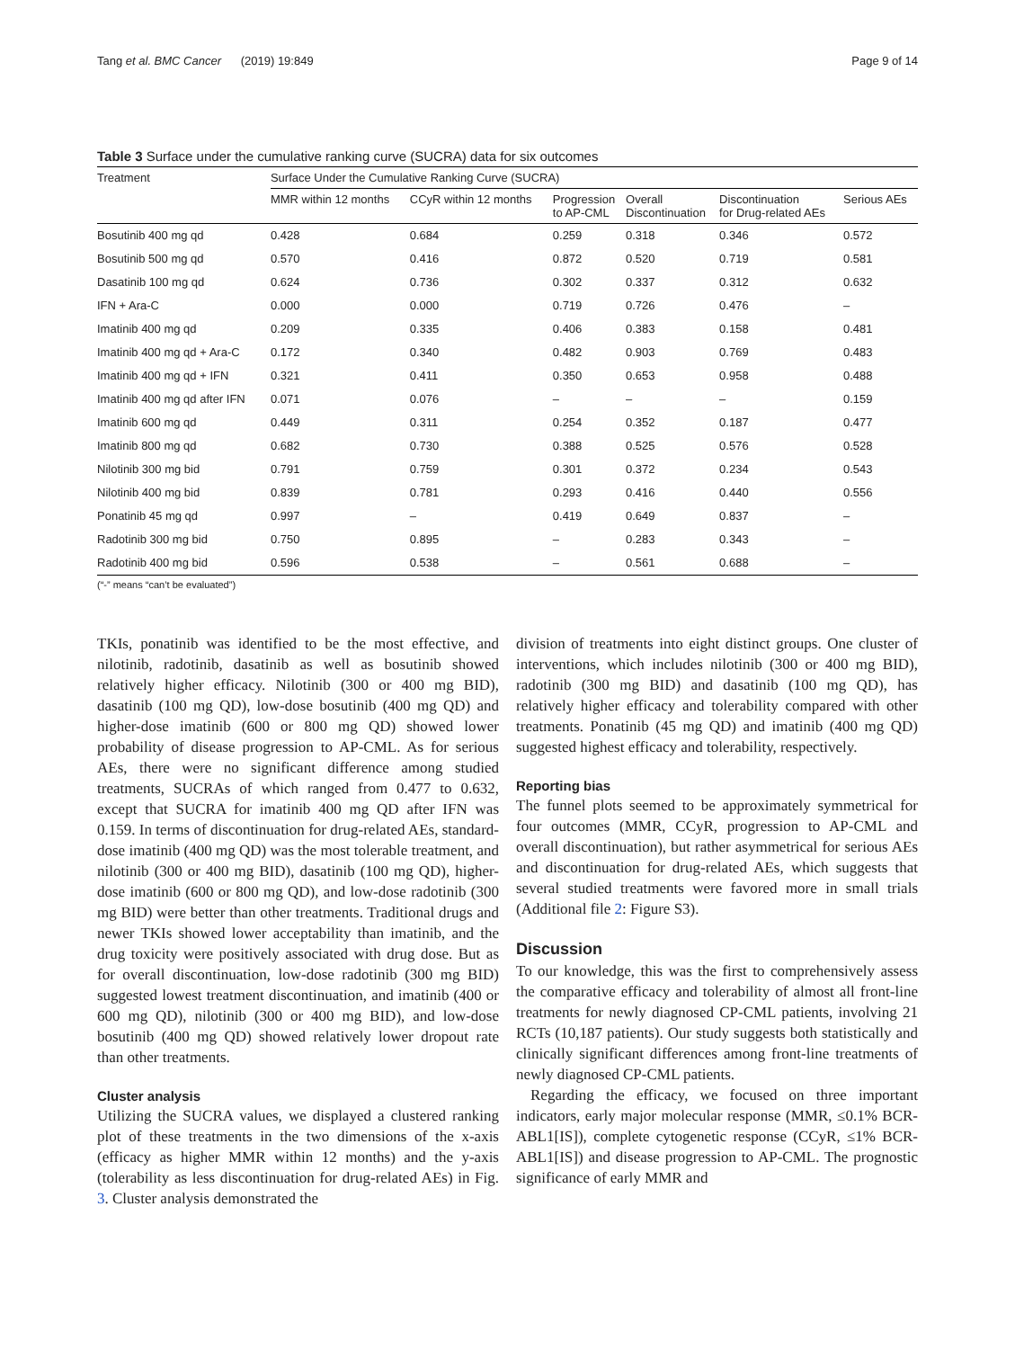Tang et al. BMC Cancer (2019) 19:849 Page 9 of 14
Table 3 Surface under the cumulative ranking curve (SUCRA) data for six outcomes
| Treatment | Surface Under the Cumulative Ranking Curve (SUCRA) | | | | | |
| --- | --- | --- | --- | --- | --- | --- |
| | MMR within 12 months | CCyR within 12 months | Progression to AP-CML | Overall Discontinuation | Discontinuation for Drug-related AEs | Serious AEs |
| Bosutinib 400 mg qd | 0.428 | 0.684 | 0.259 | 0.318 | 0.346 | 0.572 |
| Bosutinib 500 mg qd | 0.570 | 0.416 | 0.872 | 0.520 | 0.719 | 0.581 |
| Dasatinib 100 mg qd | 0.624 | 0.736 | 0.302 | 0.337 | 0.312 | 0.632 |
| IFN + Ara-C | 0.000 | 0.000 | 0.719 | 0.726 | 0.476 | – |
| Imatinib 400 mg qd | 0.209 | 0.335 | 0.406 | 0.383 | 0.158 | 0.481 |
| Imatinib 400 mg qd + Ara-C | 0.172 | 0.340 | 0.482 | 0.903 | 0.769 | 0.483 |
| Imatinib 400 mg qd + IFN | 0.321 | 0.411 | 0.350 | 0.653 | 0.958 | 0.488 |
| Imatinib 400 mg qd after IFN | 0.071 | 0.076 | – | – | – | 0.159 |
| Imatinib 600 mg qd | 0.449 | 0.311 | 0.254 | 0.352 | 0.187 | 0.477 |
| Imatinib 800 mg qd | 0.682 | 0.730 | 0.388 | 0.525 | 0.576 | 0.528 |
| Nilotinib 300 mg bid | 0.791 | 0.759 | 0.301 | 0.372 | 0.234 | 0.543 |
| Nilotinib 400 mg bid | 0.839 | 0.781 | 0.293 | 0.416 | 0.440 | 0.556 |
| Ponatinib 45 mg qd | 0.997 | – | 0.419 | 0.649 | 0.837 | – |
| Radotinib 300 mg bid | 0.750 | 0.895 | – | 0.283 | 0.343 | – |
| Radotinib 400 mg bid | 0.596 | 0.538 | – | 0.561 | 0.688 | – |
(“-” means “can’t be evaluated”)
TKIs, ponatinib was identified to be the most effective, and nilotinib, radotinib, dasatinib as well as bosutinib showed relatively higher efficacy. Nilotinib (300 or 400 mg BID), dasatinib (100 mg QD), low-dose bosutinib (400 mg QD) and higher-dose imatinib (600 or 800 mg QD) showed lower probability of disease progression to AP-CML. As for serious AEs, there were no significant difference among studied treatments, SUCRAs of which ranged from 0.477 to 0.632, except that SUCRA for imatinib 400 mg QD after IFN was 0.159. In terms of discontinuation for drug-related AEs, standard-dose imatinib (400 mg QD) was the most tolerable treatment, and nilotinib (300 or 400 mg BID), dasatinib (100 mg QD), higher-dose imatinib (600 or 800 mg QD), and low-dose radotinib (300 mg BID) were better than other treatments. Traditional drugs and newer TKIs showed lower acceptability than imatinib, and the drug toxicity were positively associated with drug dose. But as for overall discontinuation, low-dose radotinib (300 mg BID) suggested lowest treatment discontinuation, and imatinib (400 or 600 mg QD), nilotinib (300 or 400 mg BID), and low-dose bosutinib (400 mg QD) showed relatively lower dropout rate than other treatments.
Cluster analysis
Utilizing the SUCRA values, we displayed a clustered ranking plot of these treatments in the two dimensions of the x-axis (efficacy as higher MMR within 12 months) and the y-axis (tolerability as less discontinuation for drug-related AEs) in Fig. 3. Cluster analysis demonstrated the
division of treatments into eight distinct groups. One cluster of interventions, which includes nilotinib (300 or 400 mg BID), radotinib (300 mg BID) and dasatinib (100 mg QD), has relatively higher efficacy and tolerability compared with other treatments. Ponatinib (45 mg QD) and imatinib (400 mg QD) suggested highest efficacy and tolerability, respectively.
Reporting bias
The funnel plots seemed to be approximately symmetrical for four outcomes (MMR, CCyR, progression to AP-CML and overall discontinuation), but rather asymmetrical for serious AEs and discontinuation for drug-related AEs, which suggests that several studied treatments were favored more in small trials (Additional file 2: Figure S3).
Discussion
To our knowledge, this was the first to comprehensively assess the comparative efficacy and tolerability of almost all front-line treatments for newly diagnosed CP-CML patients, involving 21 RCTs (10,187 patients). Our study suggests both statistically and clinically significant differences among front-line treatments of newly diagnosed CP-CML patients.
Regarding the efficacy, we focused on three important indicators, early major molecular response (MMR, ≤0.1% BCR-ABL1[IS]), complete cytogenetic response (CCyR, ≤1% BCR-ABL1[IS]) and disease progression to AP-CML. The prognostic significance of early MMR and